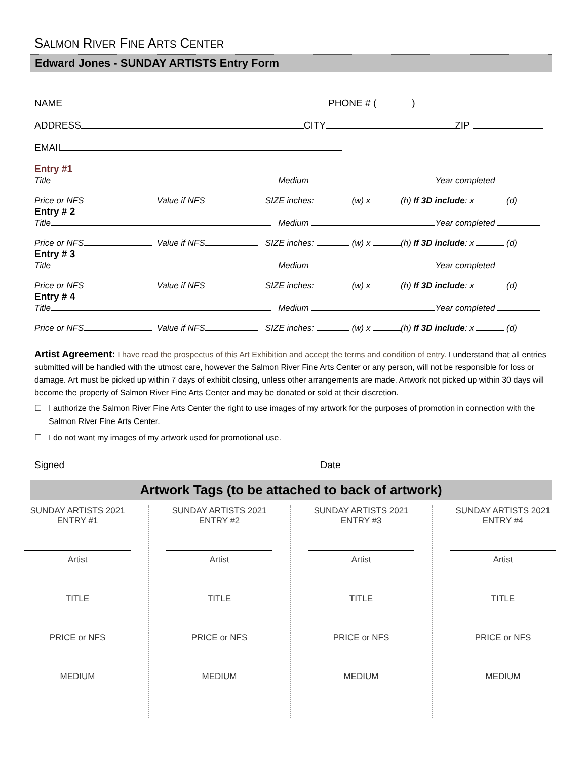SALMON RIVER FINE ARTS CENTER
Edward Jones - SUNDAY ARTISTS Entry Form
NAME PHONE # ( )
ADDRESS CITY ZIP
EMAIL
Entry #1
Title Medium Year completed
Price or NFS Value if NFS SIZE inches: (w) x (h) If 3D include: x (d)
Entry # 2
Title Medium Year completed
Price or NFS Value if NFS SIZE inches: (w) x (h) If 3D include: x (d)
Entry # 3
Title Medium Year completed
Price or NFS Value if NFS SIZE inches: (w) x (h) If 3D include: x (d)
Entry # 4
Title Medium Year completed
Price or NFS Value if NFS SIZE inches: (w) x (h) If 3D include: x (d)
Artist Agreement: I have read the prospectus of this Art Exhibition and accept the terms and condition of entry. I understand that all entries submitted will be handled with the utmost care, however the Salmon River Fine Arts Center or any person, will not be responsible for loss or damage. Art must be picked up within 7 days of exhibit closing, unless other arrangements are made. Artwork not picked up within 30 days will become the property of Salmon River Fine Arts Center and may be donated or sold at their discretion.
☐ I authorize the Salmon River Fine Arts Center the right to use images of my artwork for the purposes of promotion in connection with the Salmon River Fine Arts Center.
☐ I do not want my images of my artwork used for promotional use.
Signed Date
Artwork Tags (to be attached to back of artwork)
SUNDAY ARTISTS 2021
ENTRY #1
Artist
TITLE
PRICE or NFS
MEDIUM
SUNDAY ARTISTS 2021
ENTRY #2
Artist
TITLE
PRICE or NFS
MEDIUM
SUNDAY ARTISTS 2021
ENTRY #3
Artist
TITLE
PRICE or NFS
MEDIUM
SUNDAY ARTISTS 2021
ENTRY #4
Artist
TITLE
PRICE or NFS
MEDIUM